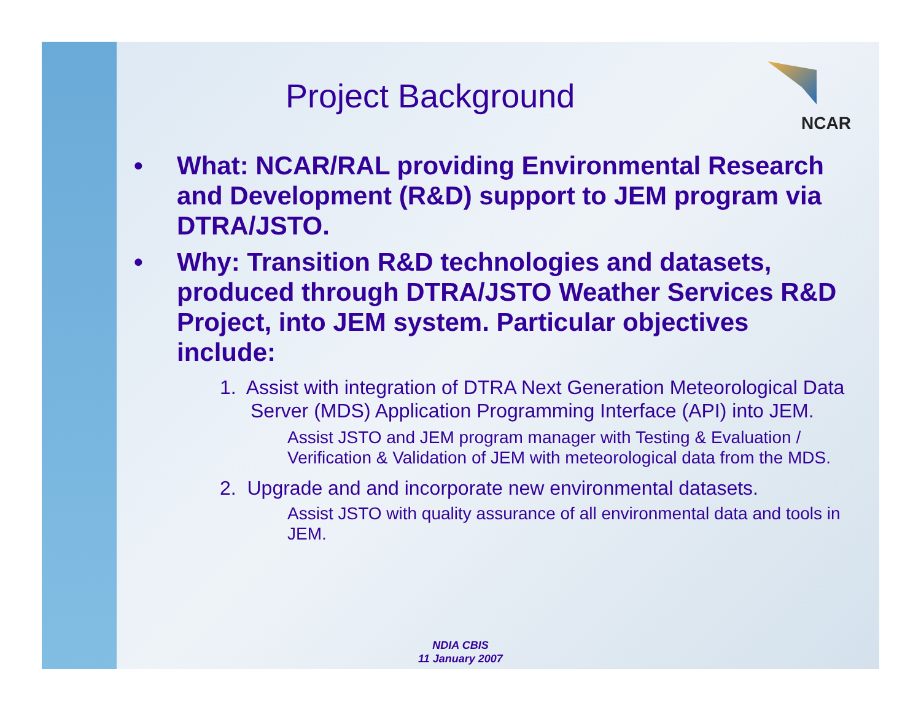Project Background
NCAR
• What: NCAR/RAL providing Environmental Research and Development (R&D) support to JEM program via DTRA/JSTO.
• Why: Transition R&D technologies and datasets, produced through DTRA/JSTO Weather Services R&D Project, into JEM system. Particular objectives include:
1. Assist with integration of DTRA Next Generation Meteorological Data Server (MDS) Application Programming Interface (API) into JEM.
Assist JSTO and JEM program manager with Testing & Evaluation / Verification & Validation of JEM with meteorological data from the MDS.
2. Upgrade and and incorporate new environmental datasets.
Assist JSTO with quality assurance of all environmental data and tools in JEM.
NDIA CBIS
11 January 2007